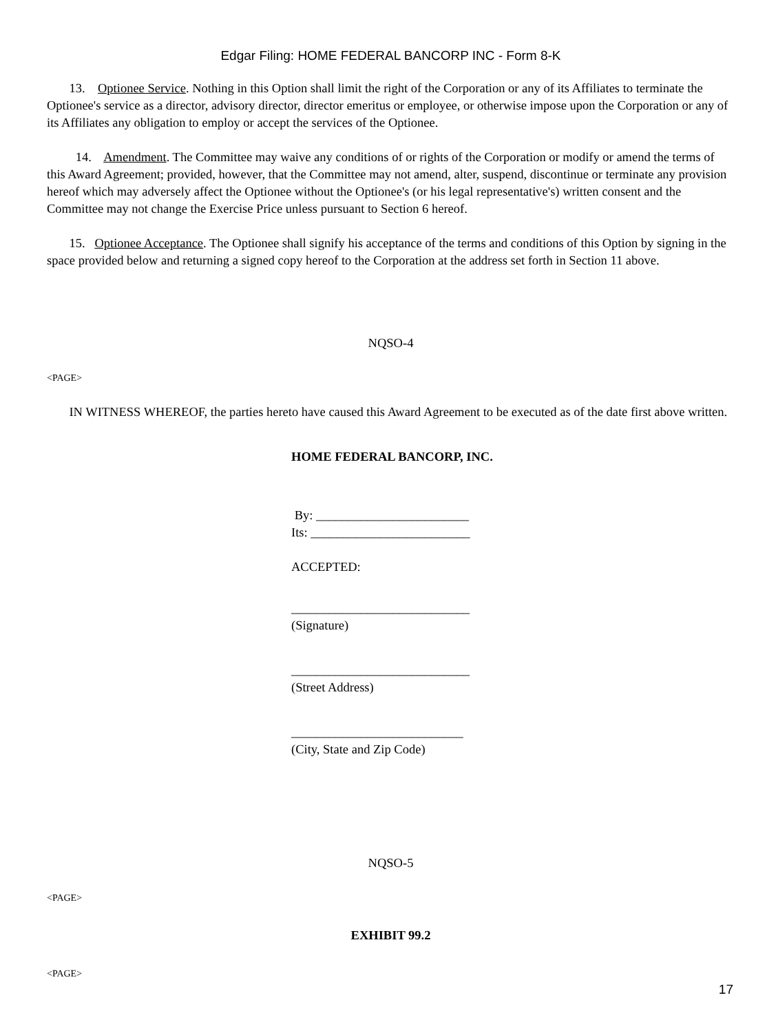Edgar Filing: HOME FEDERAL BANCORP INC - Form 8-K
13. Optionee Service. Nothing in this Option shall limit the right of the Corporation or any of its Affiliates to terminate the Optionee's service as a director, advisory director, director emeritus or employee, or otherwise impose upon the Corporation or any of its Affiliates any obligation to employ or accept the services of the Optionee.
14. Amendment. The Committee may waive any conditions of or rights of the Corporation or modify or amend the terms of this Award Agreement; provided, however, that the Committee may not amend, alter, suspend, discontinue or terminate any provision hereof which may adversely affect the Optionee without the Optionee's (or his legal representative's) written consent and the Committee may not change the Exercise Price unless pursuant to Section 6 hereof.
15. Optionee Acceptance. The Optionee shall signify his acceptance of the terms and conditions of this Option by signing in the space provided below and returning a signed copy hereof to the Corporation at the address set forth in Section 11 above.
NQSO-4
<PAGE>
IN WITNESS WHEREOF, the parties hereto have caused this Award Agreement to be executed as of the date first above written.
HOME FEDERAL BANCORP, INC.
By: ________________________
Its: _________________________
ACCEPTED:
____________________________
(Signature)
____________________________
(Street Address)
___________________________
(City, State and Zip Code)
NQSO-5
<PAGE>
EXHIBIT 99.2
<PAGE>
17